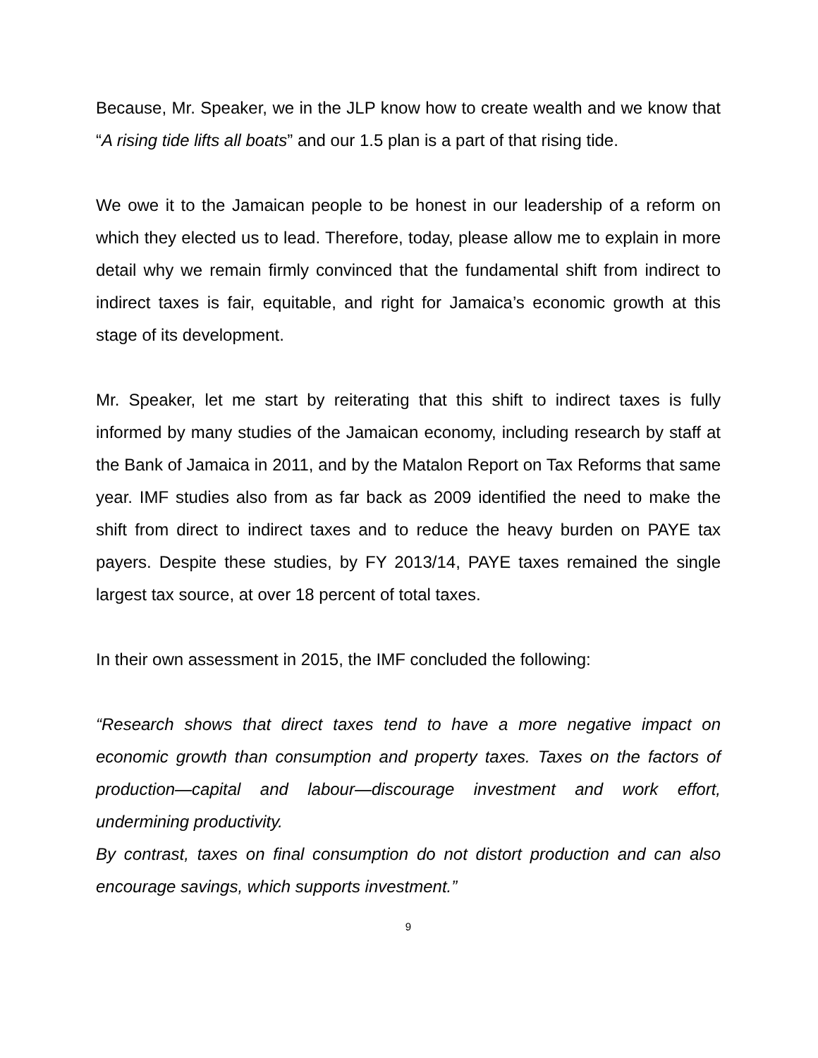Because, Mr. Speaker, we in the JLP know how to create wealth and we know that “A rising tide lifts all boats” and our 1.5 plan is a part of that rising tide.
We owe it to the Jamaican people to be honest in our leadership of a reform on which they elected us to lead. Therefore, today, please allow me to explain in more detail why we remain firmly convinced that the fundamental shift from indirect to indirect taxes is fair, equitable, and right for Jamaica’s economic growth at this stage of its development.
Mr. Speaker, let me start by reiterating that this shift to indirect taxes is fully informed by many studies of the Jamaican economy, including research by staff at the Bank of Jamaica in 2011, and by the Matalon Report on Tax Reforms that same year. IMF studies also from as far back as 2009 identified the need to make the shift from direct to indirect taxes and to reduce the heavy burden on PAYE tax payers. Despite these studies, by FY 2013/14, PAYE taxes remained the single largest tax source, at over 18 percent of total taxes.
In their own assessment in 2015, the IMF concluded the following:
“Research shows that direct taxes tend to have a more negative impact on economic growth than consumption and property taxes. Taxes on the factors of production—capital and labour—discourage investment and work effort, undermining productivity.
By contrast, taxes on final consumption do not distort production and can also encourage savings, which supports investment.”
9